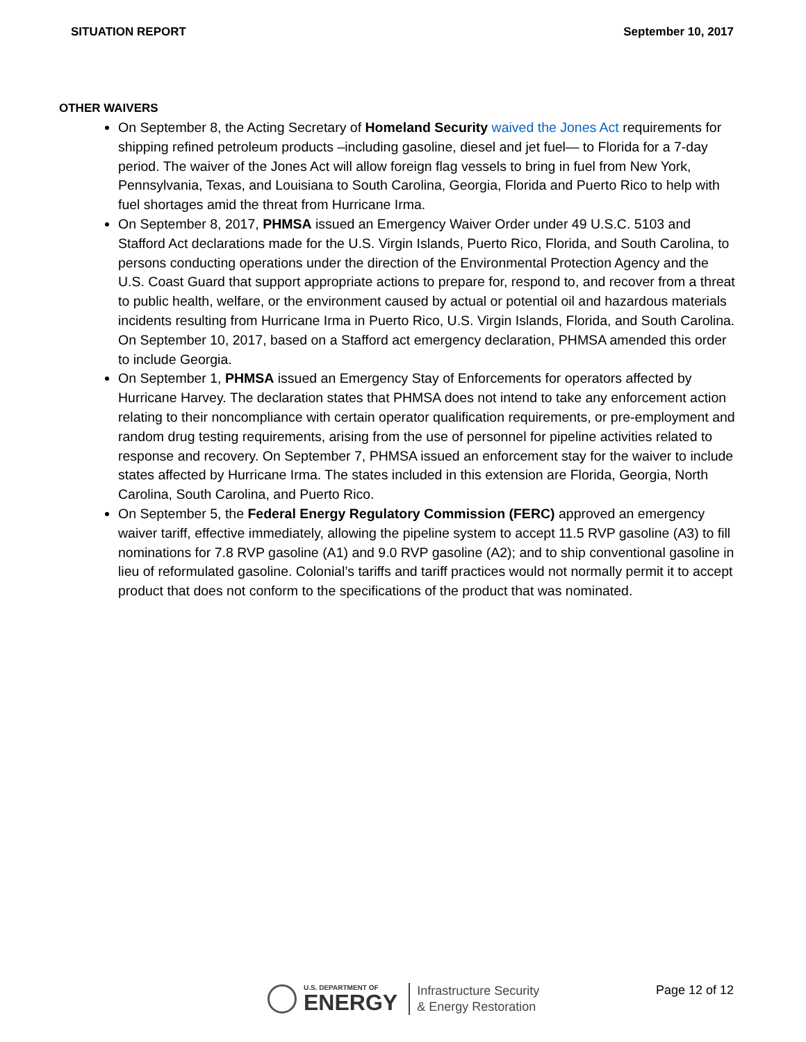SITUATION REPORT September 10, 2017
OTHER WAIVERS
On September 8, the Acting Secretary of Homeland Security waived the Jones Act requirements for shipping refined petroleum products –including gasoline, diesel and jet fuel— to Florida for a 7-day period. The waiver of the Jones Act will allow foreign flag vessels to bring in fuel from New York, Pennsylvania, Texas, and Louisiana to South Carolina, Georgia, Florida and Puerto Rico to help with fuel shortages amid the threat from Hurricane Irma.
On September 8, 2017, PHMSA issued an Emergency Waiver Order under 49 U.S.C. 5103 and Stafford Act declarations made for the U.S. Virgin Islands, Puerto Rico, Florida, and South Carolina, to persons conducting operations under the direction of the Environmental Protection Agency and the U.S. Coast Guard that support appropriate actions to prepare for, respond to, and recover from a threat to public health, welfare, or the environment caused by actual or potential oil and hazardous materials incidents resulting from Hurricane Irma in Puerto Rico, U.S. Virgin Islands, Florida, and South Carolina. On September 10, 2017, based on a Stafford act emergency declaration, PHMSA amended this order to include Georgia.
On September 1, PHMSA issued an Emergency Stay of Enforcements for operators affected by Hurricane Harvey. The declaration states that PHMSA does not intend to take any enforcement action relating to their noncompliance with certain operator qualification requirements, or pre-employment and random drug testing requirements, arising from the use of personnel for pipeline activities related to response and recovery. On September 7, PHMSA issued an enforcement stay for the waiver to include states affected by Hurricane Irma. The states included in this extension are Florida, Georgia, North Carolina, South Carolina, and Puerto Rico.
On September 5, the Federal Energy Regulatory Commission (FERC) approved an emergency waiver tariff, effective immediately, allowing the pipeline system to accept 11.5 RVP gasoline (A3) to fill nominations for 7.8 RVP gasoline (A1) and 9.0 RVP gasoline (A2); and to ship conventional gasoline in lieu of reformulated gasoline. Colonial’s tariffs and tariff practices would not normally permit it to accept product that does not conform to the specifications of the product that was nominated.
U.S. DEPARTMENT OF
ENERGY
Infrastructure Security
& Energy Restoration
Page 12 of 12